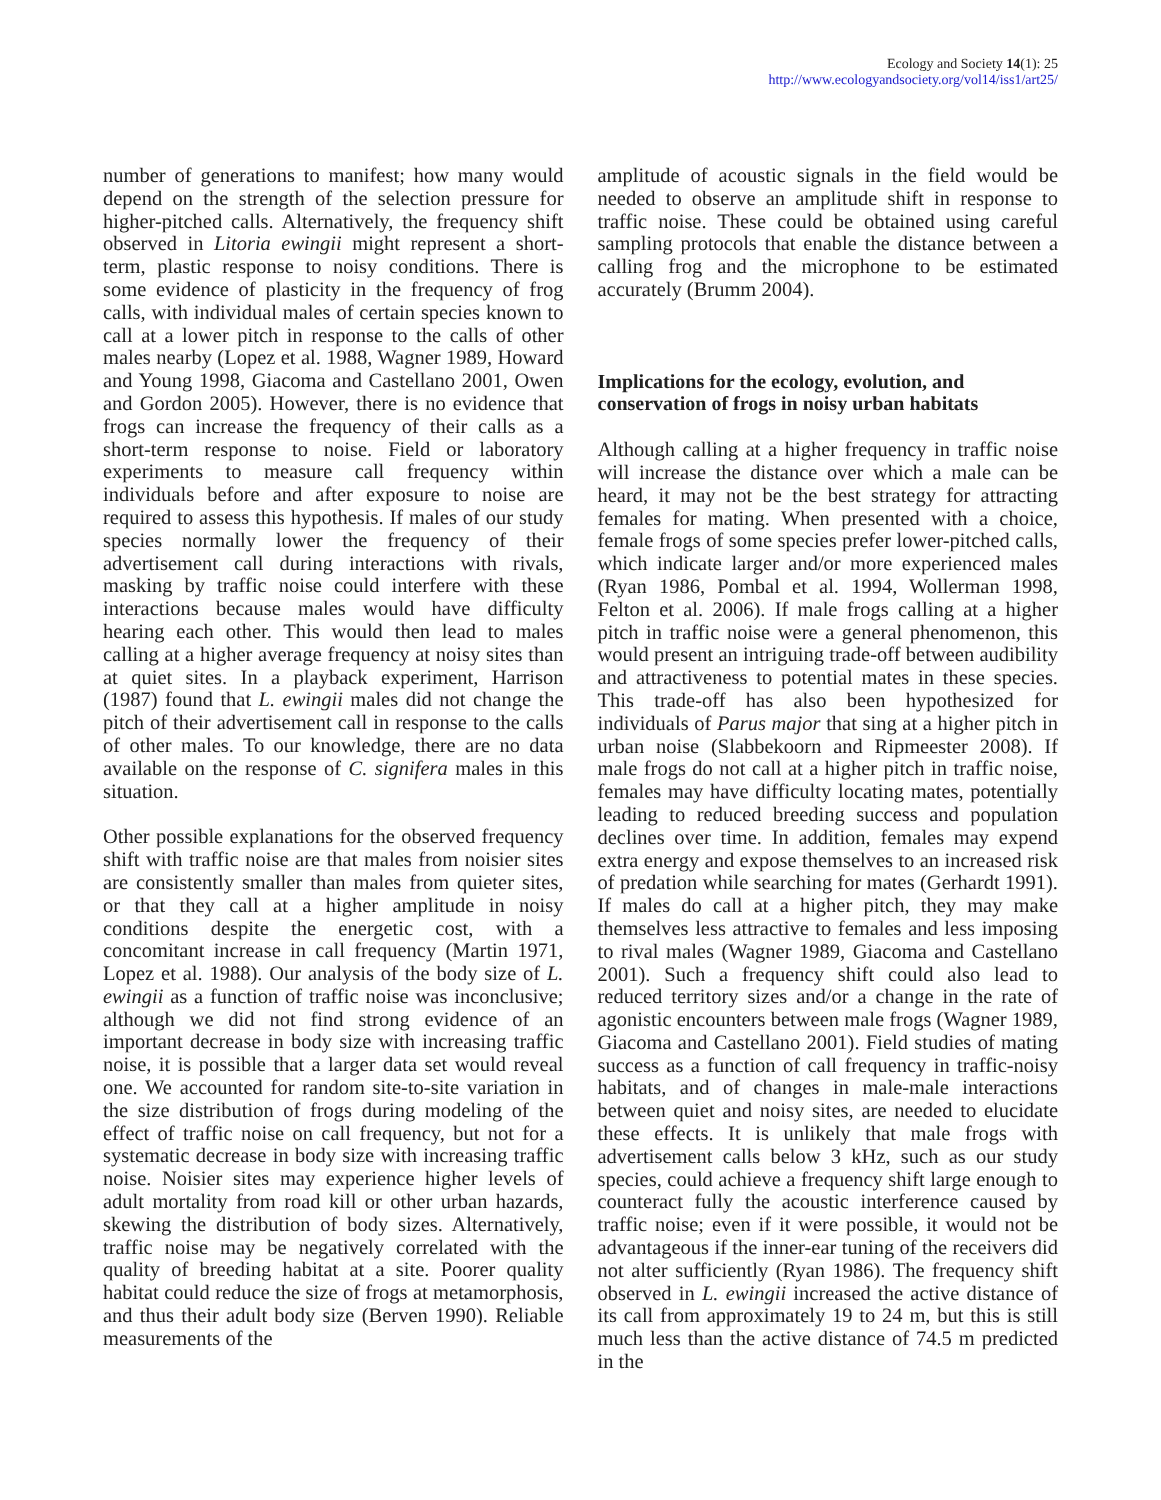Ecology and Society 14(1): 25
http://www.ecologyandsociety.org/vol14/iss1/art25/
number of generations to manifest; how many would depend on the strength of the selection pressure for higher-pitched calls. Alternatively, the frequency shift observed in Litoria ewingii might represent a short-term, plastic response to noisy conditions. There is some evidence of plasticity in the frequency of frog calls, with individual males of certain species known to call at a lower pitch in response to the calls of other males nearby (Lopez et al. 1988, Wagner 1989, Howard and Young 1998, Giacoma and Castellano 2001, Owen and Gordon 2005). However, there is no evidence that frogs can increase the frequency of their calls as a short-term response to noise. Field or laboratory experiments to measure call frequency within individuals before and after exposure to noise are required to assess this hypothesis. If males of our study species normally lower the frequency of their advertisement call during interactions with rivals, masking by traffic noise could interfere with these interactions because males would have difficulty hearing each other. This would then lead to males calling at a higher average frequency at noisy sites than at quiet sites. In a playback experiment, Harrison (1987) found that L. ewingii males did not change the pitch of their advertisement call in response to the calls of other males. To our knowledge, there are no data available on the response of C. signifera males in this situation.
Other possible explanations for the observed frequency shift with traffic noise are that males from noisier sites are consistently smaller than males from quieter sites, or that they call at a higher amplitude in noisy conditions despite the energetic cost, with a concomitant increase in call frequency (Martin 1971, Lopez et al. 1988). Our analysis of the body size of L. ewingii as a function of traffic noise was inconclusive; although we did not find strong evidence of an important decrease in body size with increasing traffic noise, it is possible that a larger data set would reveal one. We accounted for random site-to-site variation in the size distribution of frogs during modeling of the effect of traffic noise on call frequency, but not for a systematic decrease in body size with increasing traffic noise. Noisier sites may experience higher levels of adult mortality from road kill or other urban hazards, skewing the distribution of body sizes. Alternatively, traffic noise may be negatively correlated with the quality of breeding habitat at a site. Poorer quality habitat could reduce the size of frogs at metamorphosis, and thus their adult body size (Berven 1990). Reliable measurements of the
amplitude of acoustic signals in the field would be needed to observe an amplitude shift in response to traffic noise. These could be obtained using careful sampling protocols that enable the distance between a calling frog and the microphone to be estimated accurately (Brumm 2004).
Implications for the ecology, evolution, and conservation of frogs in noisy urban habitats
Although calling at a higher frequency in traffic noise will increase the distance over which a male can be heard, it may not be the best strategy for attracting females for mating. When presented with a choice, female frogs of some species prefer lower-pitched calls, which indicate larger and/or more experienced males (Ryan 1986, Pombal et al. 1994, Wollerman 1998, Felton et al. 2006). If male frogs calling at a higher pitch in traffic noise were a general phenomenon, this would present an intriguing trade-off between audibility and attractiveness to potential mates in these species. This trade-off has also been hypothesized for individuals of Parus major that sing at a higher pitch in urban noise (Slabbekoorn and Ripmeester 2008). If male frogs do not call at a higher pitch in traffic noise, females may have difficulty locating mates, potentially leading to reduced breeding success and population declines over time. In addition, females may expend extra energy and expose themselves to an increased risk of predation while searching for mates (Gerhardt 1991). If males do call at a higher pitch, they may make themselves less attractive to females and less imposing to rival males (Wagner 1989, Giacoma and Castellano 2001). Such a frequency shift could also lead to reduced territory sizes and/or a change in the rate of agonistic encounters between male frogs (Wagner 1989, Giacoma and Castellano 2001). Field studies of mating success as a function of call frequency in traffic-noisy habitats, and of changes in male-male interactions between quiet and noisy sites, are needed to elucidate these effects. It is unlikely that male frogs with advertisement calls below 3 kHz, such as our study species, could achieve a frequency shift large enough to counteract fully the acoustic interference caused by traffic noise; even if it were possible, it would not be advantageous if the inner-ear tuning of the receivers did not alter sufficiently (Ryan 1986). The frequency shift observed in L. ewingii increased the active distance of its call from approximately 19 to 24 m, but this is still much less than the active distance of 74.5 m predicted in the